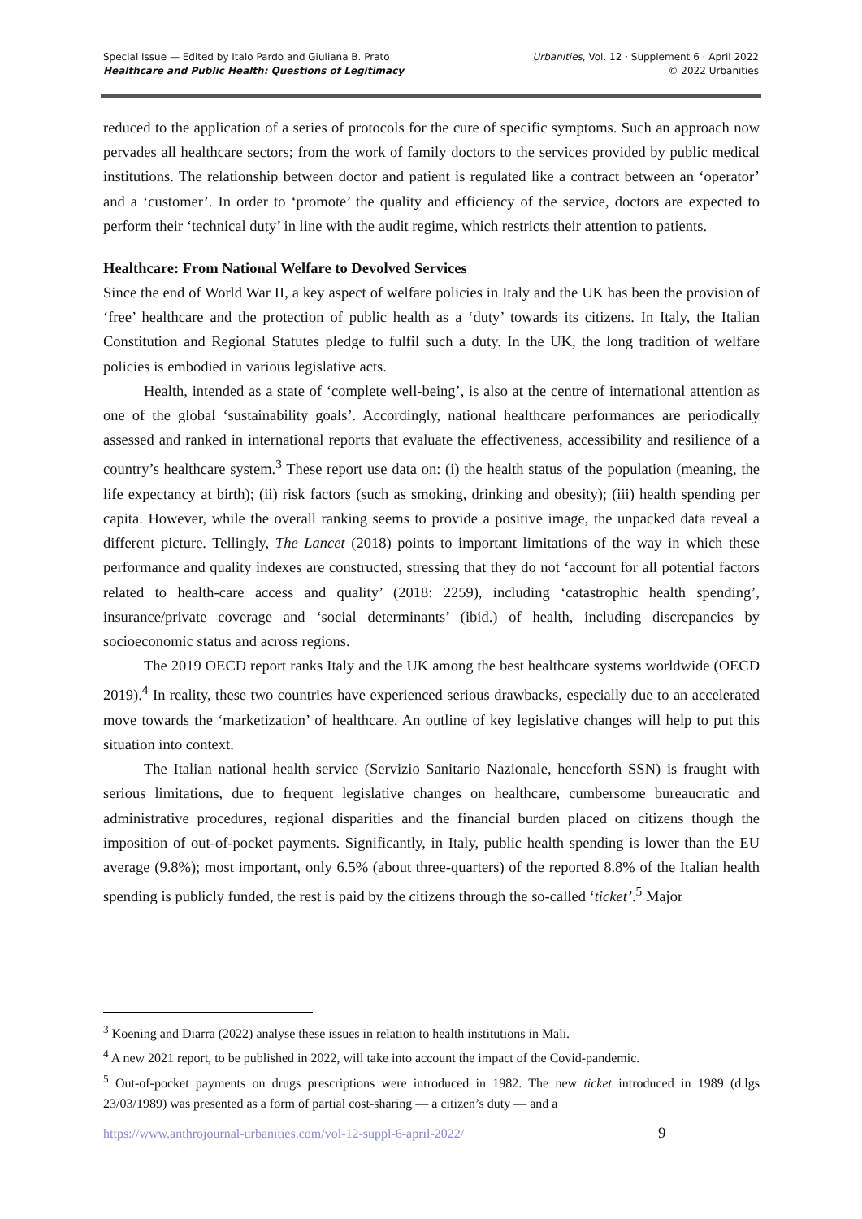Special Issue — Edited by Italo Pardo and Giuliana B. Prato
Healthcare and Public Health: Questions of Legitimacy
Urbanities, Vol. 12 · Supplement 6 · April 2022
© 2022 Urbanities
reduced to the application of a series of protocols for the cure of specific symptoms. Such an approach now pervades all healthcare sectors; from the work of family doctors to the services provided by public medical institutions. The relationship between doctor and patient is regulated like a contract between an ‘operator’ and a ‘customer’. In order to ‘promote’ the quality and efficiency of the service, doctors are expected to perform their ‘technical duty’ in line with the audit regime, which restricts their attention to patients.
Healthcare: From National Welfare to Devolved Services
Since the end of World War II, a key aspect of welfare policies in Italy and the UK has been the provision of ‘free’ healthcare and the protection of public health as a ‘duty’ towards its citizens. In Italy, the Italian Constitution and Regional Statutes pledge to fulfil such a duty. In the UK, the long tradition of welfare policies is embodied in various legislative acts.
Health, intended as a state of ‘complete well-being’, is also at the centre of international attention as one of the global ‘sustainability goals’. Accordingly, national healthcare performances are periodically assessed and ranked in international reports that evaluate the effectiveness, accessibility and resilience of a country’s healthcare system.<sup>3</sup> These report use data on: (i) the health status of the population (meaning, the life expectancy at birth); (ii) risk factors (such as smoking, drinking and obesity); (iii) health spending per capita. However, while the overall ranking seems to provide a positive image, the unpacked data reveal a different picture. Tellingly, The Lancet (2018) points to important limitations of the way in which these performance and quality indexes are constructed, stressing that they do not ‘account for all potential factors related to health-care access and quality’ (2018: 2259), including ‘catastrophic health spending’, insurance/private coverage and ‘social determinants’ (ibid.) of health, including discrepancies by socioeconomic status and across regions.
The 2019 OECD report ranks Italy and the UK among the best healthcare systems worldwide (OECD 2019).<sup>4</sup> In reality, these two countries have experienced serious drawbacks, especially due to an accelerated move towards the ‘marketization’ of healthcare. An outline of key legislative changes will help to put this situation into context.
The Italian national health service (Servizio Sanitario Nazionale, henceforth SSN) is fraught with serious limitations, due to frequent legislative changes on healthcare, cumbersome bureaucratic and administrative procedures, regional disparities and the financial burden placed on citizens though the imposition of out-of-pocket payments. Significantly, in Italy, public health spending is lower than the EU average (9.8%); most important, only 6.5% (about three-quarters) of the reported 8.8% of the Italian health spending is publicly funded, the rest is paid by the citizens through the so-called ‘ticket’.<sup>5</sup> Major
<sup>3</sup> Koening and Diarra (2022) analyse these issues in relation to health institutions in Mali.
<sup>4</sup> A new 2021 report, to be published in 2022, will take into account the impact of the Covid-pandemic.
<sup>5</sup> Out-of-pocket payments on drugs prescriptions were introduced in 1982. The new ticket introduced in 1989 (d.lgs 23/03/1989) was presented as a form of partial cost-sharing — a citizen’s duty — and a
https://www.anthrojournal-urbanities.com/vol-12-suppl-6-april-2022/
9